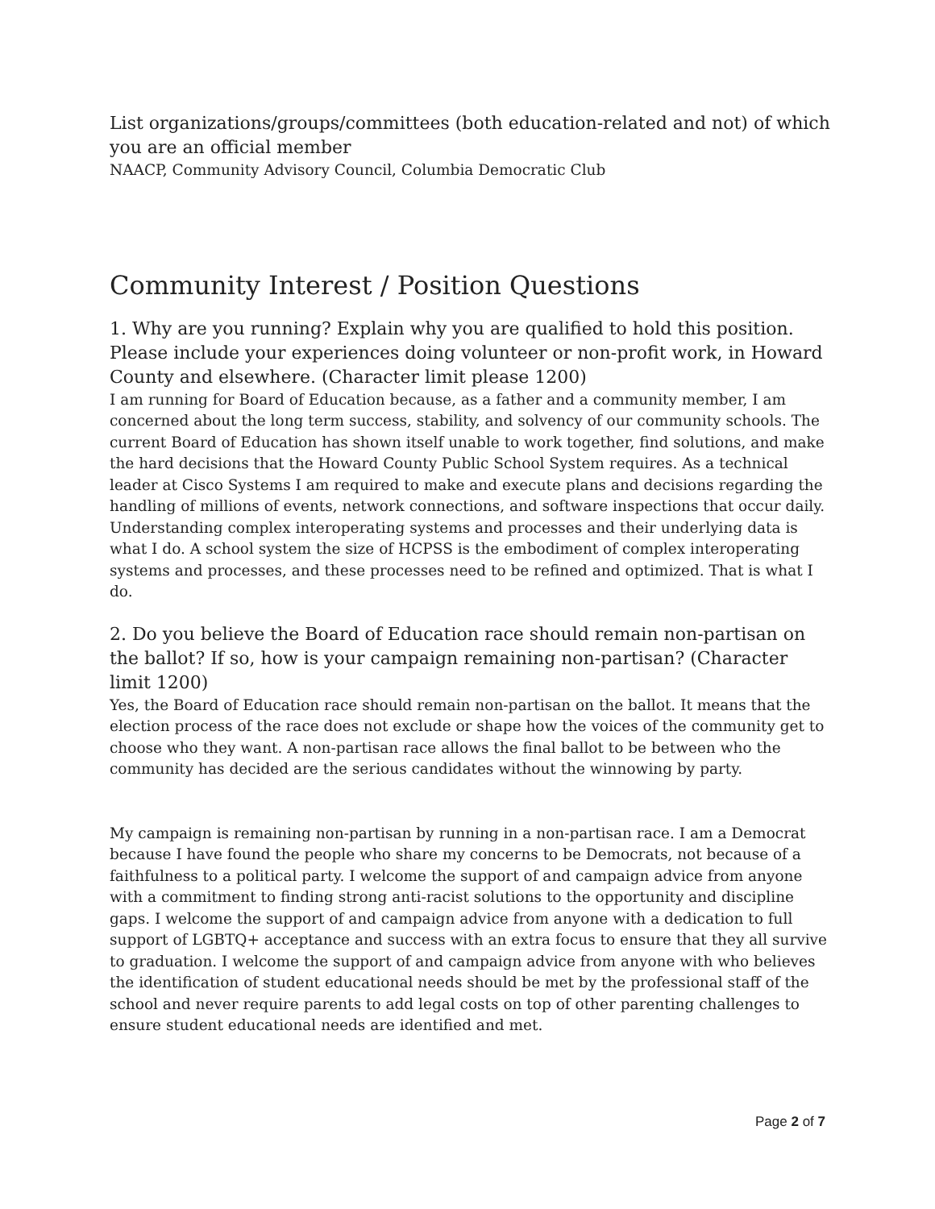List organizations/groups/committees (both education-related and not) of which you are an official member
NAACP, Community Advisory Council, Columbia Democratic Club
Community Interest / Position Questions
1. Why are you running? Explain why you are qualified to hold this position. Please include your experiences doing volunteer or non-profit work, in Howard County and elsewhere. (Character limit please 1200)
I am running for Board of Education because, as a father and a community member, I am concerned about the long term success, stability, and solvency of our community schools. The current Board of Education has shown itself unable to work together, find solutions, and make the hard decisions that the Howard County Public School System requires. As a technical leader at Cisco Systems I am required to make and execute plans and decisions regarding the handling of millions of events, network connections, and software inspections that occur daily. Understanding complex interoperating systems and processes and their underlying data is what I do. A school system the size of HCPSS is the embodiment of complex interoperating systems and processes, and these processes need to be refined and optimized. That is what I do.
2. Do you believe the Board of Education race should remain non-partisan on the ballot? If so, how is your campaign remaining non-partisan? (Character limit 1200)
Yes, the Board of Education race should remain non-partisan on the ballot. It means that the election process of the race does not exclude or shape how the voices of the community get to choose who they want. A non-partisan race allows the final ballot to be between who the community has decided are the serious candidates without the winnowing by party.
My campaign is remaining non-partisan by running in a non-partisan race. I am a Democrat because I have found the people who share my concerns to be Democrats, not because of a faithfulness to a political party. I welcome the support of and campaign advice from anyone with a commitment to finding strong anti-racist solutions to the opportunity and discipline gaps. I welcome the support of and campaign advice from anyone with a dedication to full support of LGBTQ+ acceptance and success with an extra focus to ensure that they all survive to graduation. I welcome the support of and campaign advice from anyone with who believes the identification of student educational needs should be met by the professional staff of the school and never require parents to add legal costs on top of other parenting challenges to ensure student educational needs are identified and met.
Page 2 of 7